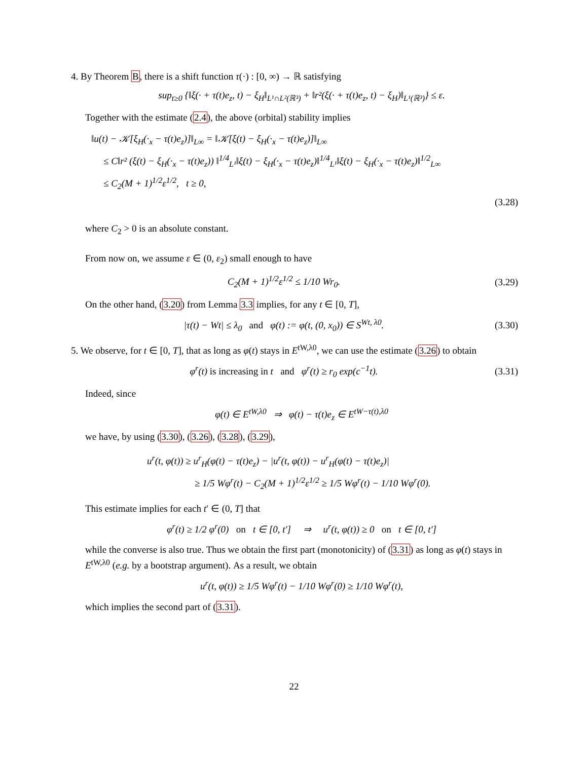4. By Theorem B, there is a shift function τ(·) : [0, ∞) → ℝ satisfying
sup<sub>t≥0</sub> {‖ξ(· + τ(t)e<sub>z</sub>, t) − ξ<sub>H</sub>‖<sub>L¹∩L²(ℝ³)</sub> + ‖r²(ξ(· + τ(t)e<sub>z</sub>, t) − ξ<sub>H</sub>)‖<sub>L¹(ℝ³)</sub>} ≤ ε.
Together with the estimate (2.4), the above (orbital) stability implies
‖u(t) − 𝒦[ξ<sub>H</sub>(·<sub>x</sub> − τ(t)e<sub>z</sub>)]‖<sub>L∞</sub> = ‖𝒦[ξ(t) − ξ<sub>H</sub>(·<sub>x</sub> − τ(t)e<sub>z</sub>)]‖<sub>L∞</sub>
≤ C‖r² (ξ(t) − ξ<sub>H</sub>(·<sub>x</sub> − τ(t)e<sub>z</sub>)) ‖<sup>1/4</sup><sub>L¹</sub>‖ξ(t) − ξ<sub>H</sub>(·<sub>x</sub> − τ(t)e<sub>z</sub>)‖<sup>1/4</sup><sub>L¹</sub>‖ξ(t) − ξ<sub>H</sub>(·<sub>x</sub> − τ(t)e<sub>z</sub>)‖<sup>1/2</sup><sub>L∞</sub>
≤ C<sub>2</sub>(M + 1)<sup>1/2</sup>ε<sup>1/2</sup>, t ≥ 0,
(3.28)
where C<sub>2</sub> > 0 is an absolute constant.
From now on, we assume ε ∈ (0, ε<sub>2</sub>) small enough to have
C<sub>2</sub>(M + 1)<sup>1/2</sup>ε<sup>1/2</sup> ≤ 1/10 Wr<sub>0</sub>. (3.29)
On the other hand, (3.20) from Lemma 3.3 implies, for any t ∈ [0, T],
|τ(t) − Wt| ≤ λ<sub>0</sub> and φ(t) := φ(t, (0, x<sub>0</sub>)) ∈ S<sup>Wt, λ0</sup>.
(3.30)
5. We observe, for t ∈ [0, T], that as long as φ(t) stays in E<sup>tW,λ0</sup>, we can use the estimate (3.26) to obtain
φ<sup>r</sup>(t) is increasing in t and φ<sup>r</sup>(t) ≥ r<sub>0</sub> exp(c<sup>−1</sup>t).
(3.31)
Indeed, since
φ(t) ∈ E<sup>tW,λ0</sup> ⇒ φ(t) − τ(t)e<sub>z</sub> ∈ E<sup>tW−τ(t),λ0</sup>
we have, by using (3.30), (3.26), (3.28), (3.29),
u<sup>r</sup>(t, φ(t)) ≥ u<sup>r</sup><sub>H</sub>(φ(t) − τ(t)e<sub>z</sub>) − |u<sup>r</sup>(t, φ(t)) − u<sup>r</sup><sub>H</sub>(φ(t) − τ(t)e<sub>z</sub>)|
≥ 1/5 Wφ<sup>r</sup>(t) − C<sub>2</sub>(M + 1)<sup>1/2</sup>ε<sup>1/2</sup> ≥ 1/5 Wφ<sup>r</sup>(t) − 1/10 Wφ<sup>r</sup>(0).
This estimate implies for each t′ ∈ (0, T] that
φ<sup>r</sup>(t) ≥ 1/2 φ<sup>r</sup>(0) on t ∈ [0, t′] ⇒ u<sup>r</sup>(t, φ(t)) ≥ 0 on t ∈ [0, t′]
while the converse is also true. Thus we obtain the first part (monotonicity) of (3.31) as long as φ(t) stays in E<sup>tW,λ0</sup> (e.g. by a bootstrap argument). As a result, we obtain
u<sup>r</sup>(t, φ(t)) ≥ 1/5 Wφ<sup>r</sup>(t) − 1/10 Wφ<sup>r</sup>(0) ≥ 1/10 Wφ<sup>r</sup>(t),
which implies the second part of (3.31).
22